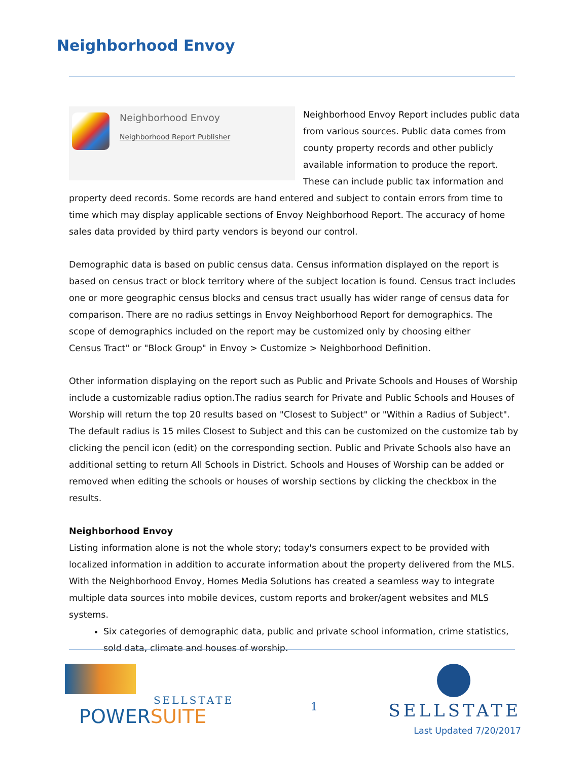Neighborhood Envoy
Neighborhood Envoy
Neighborhood Report Publisher
Neighborhood Envoy Report includes public data from various sources. Public data comes from county property records and other publicly available information to produce the report. These can include public tax information and property deed records. Some records are hand entered and subject to contain errors from time to time which may display applicable sections of Envoy Neighborhood Report. The accuracy of home sales data provided by third party vendors is beyond our control.
Demographic data is based on public census data. Census information displayed on the report is based on census tract or block territory where of the subject location is found. Census tract includes one or more geographic census blocks and census tract usually has wider range of census data for comparison. There are no radius settings in Envoy Neighborhood Report for demographics. The scope of demographics included on the report may be customized only by choosing either
Census Tract" or "Block Group" in Envoy > Customize > Neighborhood Definition.
Other information displaying on the report such as Public and Private Schools and Houses of Worship include a customizable radius option.The radius search for Private and Public Schools and Houses of Worship will return the top 20 results based on "Closest to Subject" or "Within a Radius of Subject". The default radius is 15 miles Closest to Subject and this can be customized on the customize tab by clicking the pencil icon (edit) on the corresponding section. Public and Private Schools also have an additional setting to return All Schools in District. Schools and Houses of Worship can be added or removed when editing the schools or houses of worship sections by clicking the checkbox in the results.
Neighborhood Envoy
Listing information alone is not the whole story; today's consumers expect to be provided with localized information in addition to accurate information about the property delivered from the MLS. With the Neighborhood Envoy, Homes Media Solutions has created a seamless way to integrate multiple data sources into mobile devices, custom reports and broker/agent websites and MLS systems.
Six categories of demographic data, public and private school information, crime statistics, sold data, climate and houses of worship.
SELLSTATE
POWERSUITE
1
SELLSTATE
Last Updated 7/20/2017